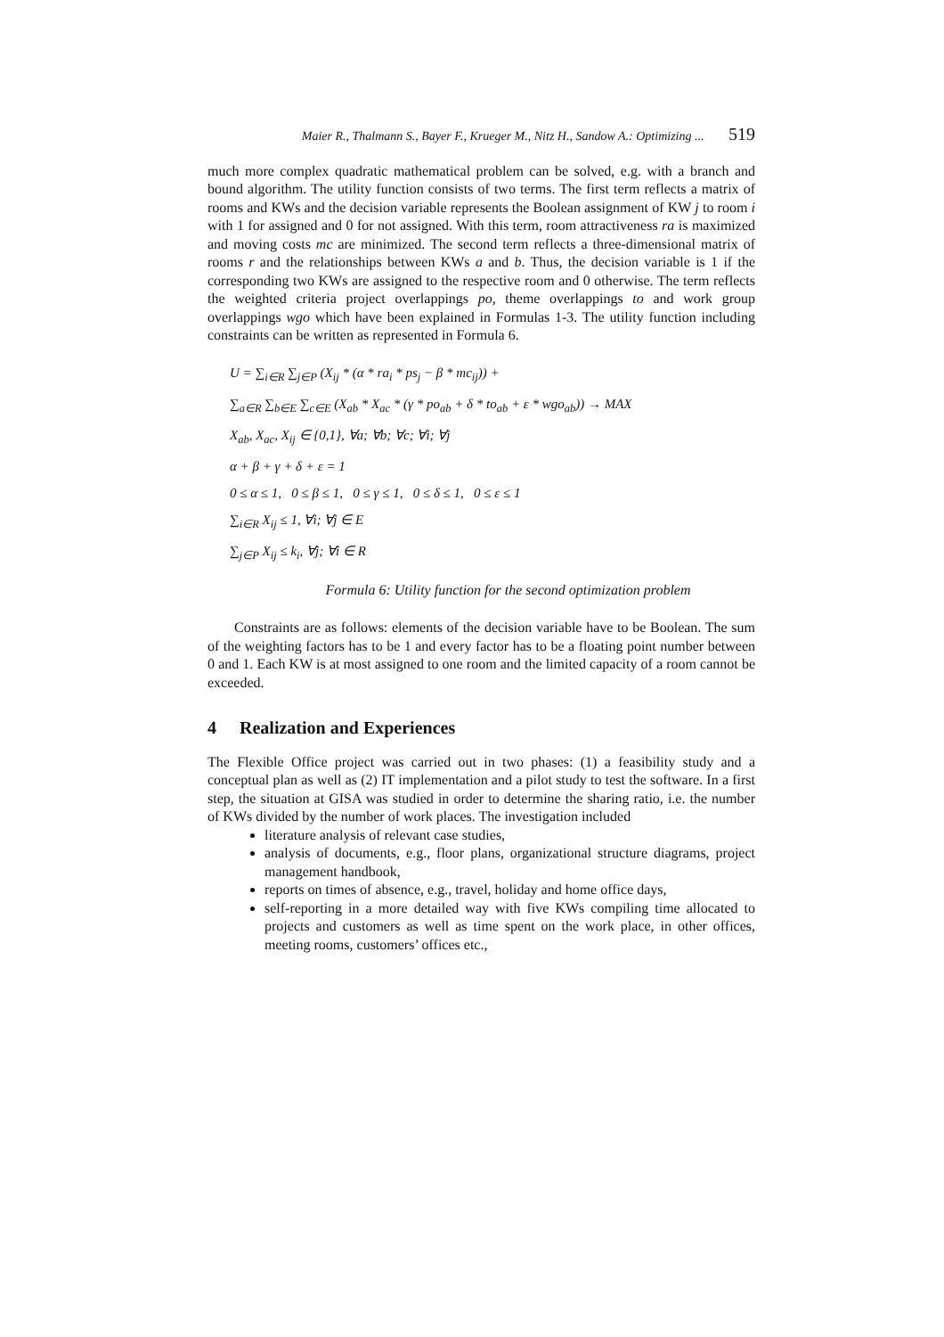Maier R., Thalmann S., Bayer F., Krueger M., Nitz H., Sandow A.: Optimizing ... 519
much more complex quadratic mathematical problem can be solved, e.g. with a branch and bound algorithm. The utility function consists of two terms. The first term reflects a matrix of rooms and KWs and the decision variable represents the Boolean assignment of KW j to room i with 1 for assigned and 0 for not assigned. With this term, room attractiveness ra is maximized and moving costs mc are minimized. The second term reflects a three-dimensional matrix of rooms r and the relationships between KWs a and b. Thus, the decision variable is 1 if the corresponding two KWs are assigned to the respective room and 0 otherwise. The term reflects the weighted criteria project overlappings po, theme overlappings to and work group overlappings wgo which have been explained in Formulas 1-3. The utility function including constraints can be written as represented in Formula 6.
U = ∑<sub>i∈R</sub> ∑<sub>j∈P</sub> (X<sub>ij</sub> * (α * ra<sub>i</sub> * ps<sub>j</sub> − β * mc<sub>ij</sub>)) +
∑<sub>a∈R</sub> ∑<sub>b∈E</sub> ∑<sub>c∈E</sub> (X<sub>ab</sub> * X<sub>ac</sub> * (γ * po<sub>ab</sub> + δ * to<sub>ab</sub> + ε * wgo<sub>ab</sub>)) → MAX
X<sub>ab</sub>, X<sub>ac</sub>, X<sub>ij</sub> ∈ {0,1}, ∀a; ∀b; ∀c; ∀i; ∀j
α + β + γ + δ + ε = 1
0 ≤ α ≤ 1, 0 ≤ β ≤ 1, 0 ≤ γ ≤ 1, 0 ≤ δ ≤ 1, 0 ≤ ε ≤ 1
∑<sub>i∈R</sub> X<sub>ij</sub> ≤ 1, ∀i; ∀j ∈ E
∑<sub>j∈P</sub> X<sub>ij</sub> ≤ k<sub>i</sub>, ∀j; ∀i ∈ R
Formula 6: Utility function for the second optimization problem
Constraints are as follows: elements of the decision variable have to be Boolean. The sum of the weighting factors has to be 1 and every factor has to be a floating point number between 0 and 1. Each KW is at most assigned to one room and the limited capacity of a room cannot be exceeded.
4 Realization and Experiences
The Flexible Office project was carried out in two phases: (1) a feasibility study and a conceptual plan as well as (2) IT implementation and a pilot study to test the software. In a first step, the situation at GISA was studied in order to determine the sharing ratio, i.e. the number of KWs divided by the number of work places. The investigation included
literature analysis of relevant case studies,
analysis of documents, e.g., floor plans, organizational structure diagrams, project management handbook,
reports on times of absence, e.g., travel, holiday and home office days,
self-reporting in a more detailed way with five KWs compiling time allocated to projects and customers as well as time spent on the work place, in other offices, meeting rooms, customers’ offices etc.,